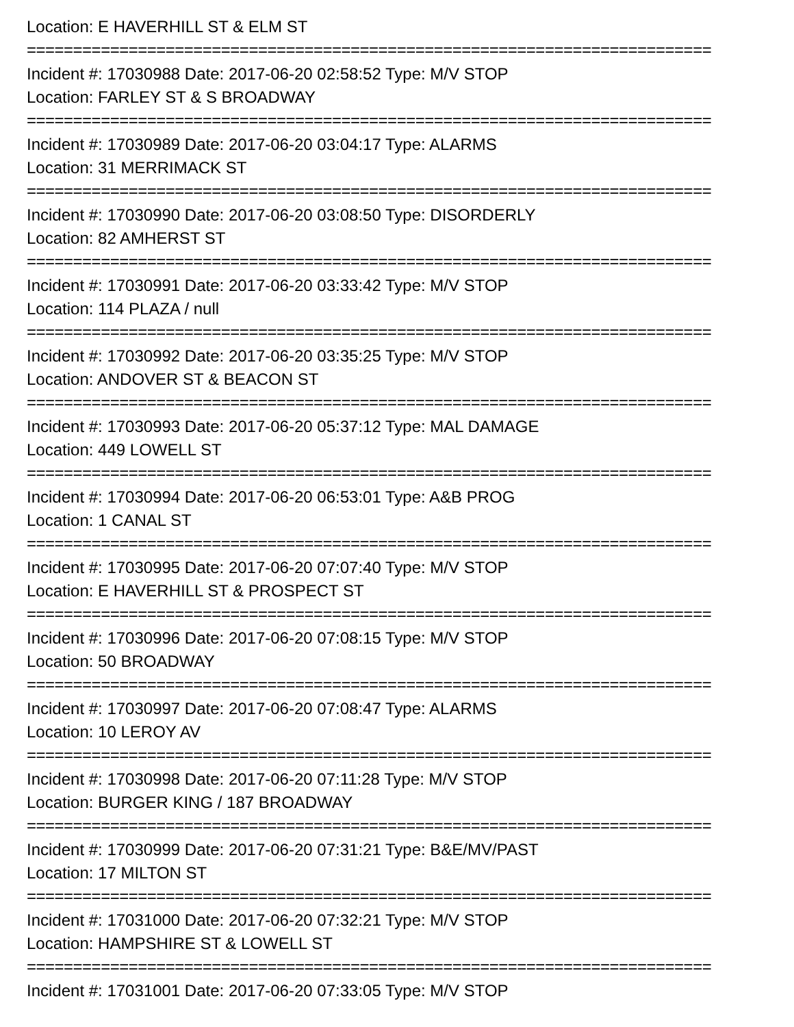Location: E HAVERHILL ST & ELM ST
==========================================================================
Incident #: 17030988 Date: 2017-06-20 02:58:52 Type: M/V STOP
Location: FARLEY ST & S BROADWAY
==========================================================================
Incident #: 17030989 Date: 2017-06-20 03:04:17 Type: ALARMS
Location: 31 MERRIMACK ST
==========================================================================
Incident #: 17030990 Date: 2017-06-20 03:08:50 Type: DISORDERLY
Location: 82 AMHERST ST
==========================================================================
Incident #: 17030991 Date: 2017-06-20 03:33:42 Type: M/V STOP
Location: 114 PLAZA / null
==========================================================================
Incident #: 17030992 Date: 2017-06-20 03:35:25 Type: M/V STOP
Location: ANDOVER ST & BEACON ST
==========================================================================
Incident #: 17030993 Date: 2017-06-20 05:37:12 Type: MAL DAMAGE
Location: 449 LOWELL ST
==========================================================================
Incident #: 17030994 Date: 2017-06-20 06:53:01 Type: A&B PROG
Location: 1 CANAL ST
==========================================================================
Incident #: 17030995 Date: 2017-06-20 07:07:40 Type: M/V STOP
Location: E HAVERHILL ST & PROSPECT ST
==========================================================================
Incident #: 17030996 Date: 2017-06-20 07:08:15 Type: M/V STOP
Location: 50 BROADWAY
==========================================================================
Incident #: 17030997 Date: 2017-06-20 07:08:47 Type: ALARMS
Location: 10 LEROY AV
==========================================================================
Incident #: 17030998 Date: 2017-06-20 07:11:28 Type: M/V STOP
Location: BURGER KING / 187 BROADWAY
==========================================================================
Incident #: 17030999 Date: 2017-06-20 07:31:21 Type: B&E/MV/PAST
Location: 17 MILTON ST
==========================================================================
Incident #: 17031000 Date: 2017-06-20 07:32:21 Type: M/V STOP
Location: HAMPSHIRE ST & LOWELL ST
==========================================================================
Incident #: 17031001 Date: 2017-06-20 07:33:05 Type: M/V STOP